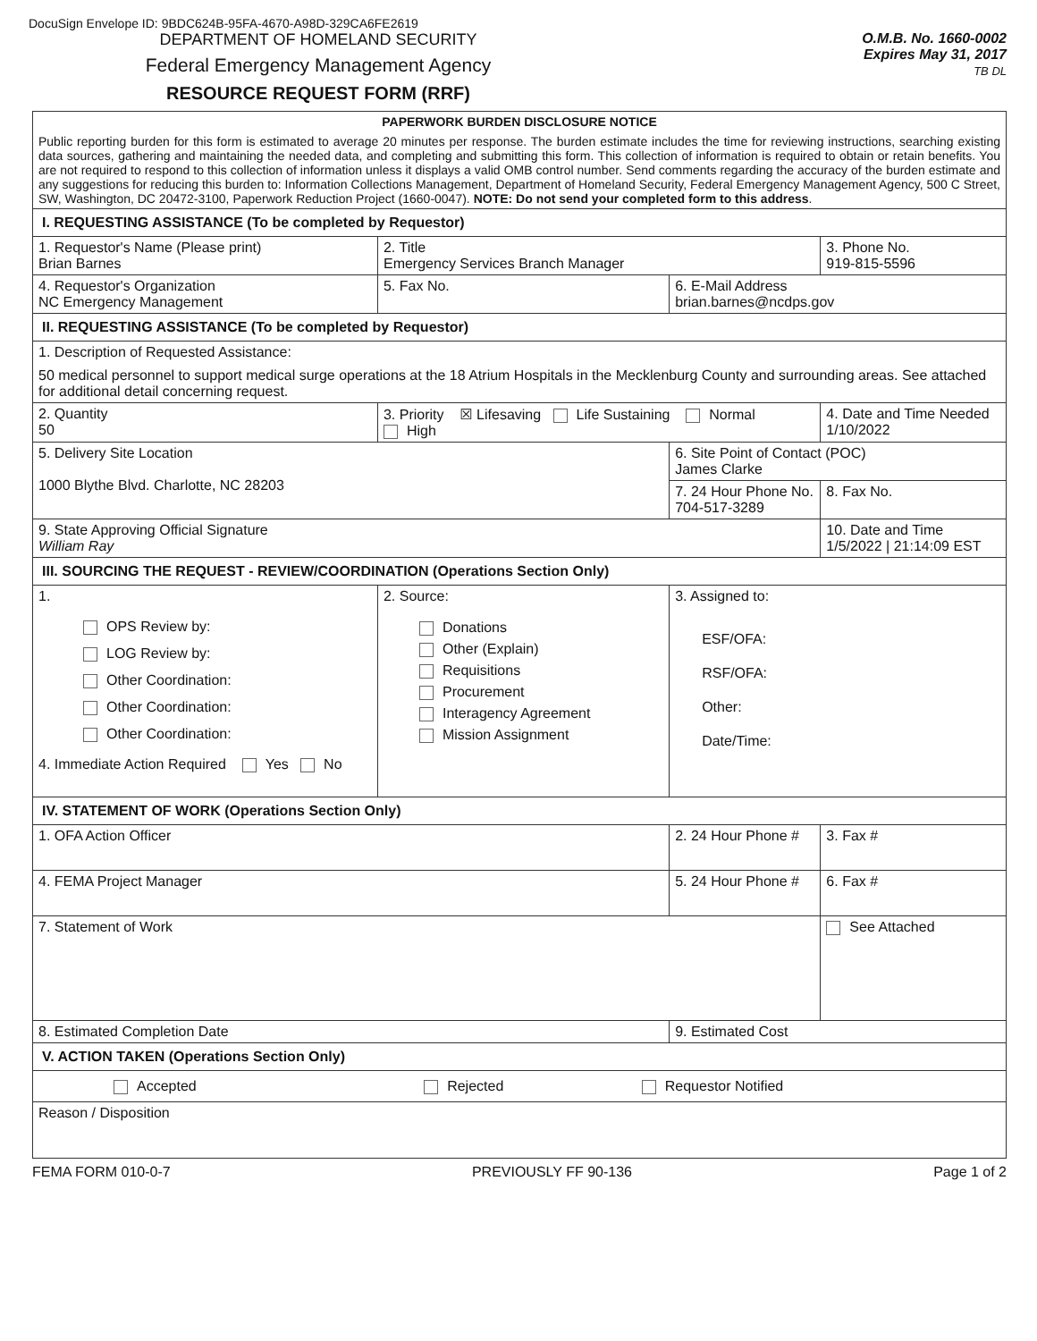DocuSign Envelope ID: 9BDC624B-95FA-4670-A98D-329CA6FE2619
DEPARTMENT OF HOMELAND SECURITY
Federal Emergency Management Agency
RESOURCE REQUEST FORM (RRF)
O.M.B. No. 1660-0002
Expires May 31, 2017
TB DL
| PAPERWORK BURDEN DISCLOSURE NOTICE | | | | |
| Public reporting burden for this form is estimated to average 20 minutes per response. The burden estimate includes the time for reviewing instructions, searching existing data sources, gathering and maintaining the needed data, and completing and submitting this form. This collection of information is required to obtain or retain benefits. You are not required to respond to this collection of information unless it displays a valid OMB control number. Send comments regarding the accuracy of the burden estimate and any suggestions for reducing this burden to: Information Collections Management, Department of Homeland Security, Federal Emergency Management Agency, 500 C Street, SW, Washington, DC 20472-3100, Paperwork Reduction Project (1660-0047). NOTE: Do not send your completed form to this address . | | | | |
| I. REQUESTING ASSISTANCE (To be completed by Requestor) | | | | |
| 1. Requestor's Name (Please print) Brian Barnes | | 2. Title Emergency Services Branch Manager | | 3. Phone No. 919-815-5596 |
| 4. Requestor's Organization NC Emergency Management | | 5. Fax No. | 6. E-Mail Address brian.barnes@ncdps.gov | |
| II. REQUESTING ASSISTANCE (To be completed by Requestor) | | | | |
| 1. Description of Requested Assistance: 50 medical personnel to support medical surge operations at the 18 Atrium Hospitals in the Mecklenburg County and surrounding areas. See attached for additional detail concerning request. | | | | |
| 2. Quantity 50 | 3. Priority ☒ Lifesaving Life Sustaining Normal High | | | 4. Date and Time Needed 1/10/2022 |
| 5. Delivery Site Location 1000 Blythe Blvd. Charlotte, NC 28203 | | | 6. Site Point of Contact (POC) James Clarke | |
| | | | 7. 24 Hour Phone No. 704-517-3289 | 8. Fax No. |
| 9. State Approving Official Signature William Ray | | | | 10. Date and Time 1/5/2022 / 21:14:09 EST |
| III. SOURCING THE REQUEST - REVIEW/COORDINATION (Operations Section Only) | | | | |
| 1. OPS Review by: LOG Review by: Other Coordination: Other Coordination: Other Coordination: 4. Immediate Action Required Yes No | | 2. Source: Donations Other (Explain) Requisitions Procurement Interagency Agreement Mission Assignment | 3. Assigned to: ESF/OFA: RSF/OFA: Other: Date/Time: | |
| IV. STATEMENT OF WORK (Operations Section Only) | | | | |
| 1. OFA Action Officer | | | 2. 24 Hour Phone # | 3. Fax # |
| 4. FEMA Project Manager | | | 5. 24 Hour Phone # | 6. Fax # |
| 7. Statement of Work | | | | See Attached |
| 8. Estimated Completion Date | | | 9. Estimated Cost | |
| V. ACTION TAKEN (Operations Section Only) | | | | |
| Accepted Rejected Requestor Notified | | | | |
| Reason / Disposition | | | | |
FEMA FORM 010-0-7 PREVIOUSLY FF 90-136 Page 1 of 2